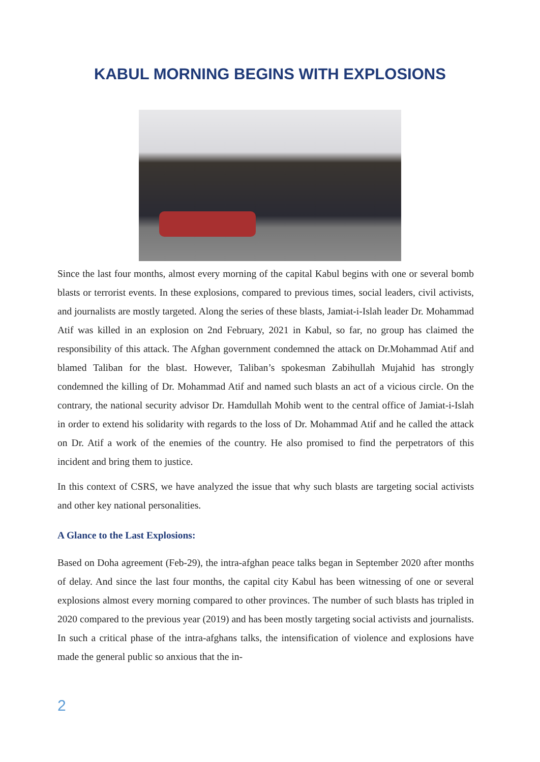KABUL MORNING BEGINS WITH EXPLOSIONS
Since the last four months, almost every morning of the capital Kabul begins with one or several bomb blasts or terrorist events. In these explosions, compared to previous times, social leaders, civil activists, and journalists are mostly targeted. Along the series of these blasts, Jamiat-i-Islah leader Dr. Mohammad Atif was killed in an explosion on 2nd February, 2021 in Kabul, so far, no group has claimed the responsibility of this attack. The Afghan government condemned the attack on Dr.Mohammad Atif and blamed Taliban for the blast. However, Taliban’s spokesman Zabihullah Mujahid has strongly condemned the killing of Dr. Mohammad Atif and named such blasts an act of a vicious circle. On the contrary, the national security advisor Dr. Hamdullah Mohib went to the central office of Jamiat-i-Islah in order to extend his solidarity with regards to the loss of Dr. Mohammad Atif and he called the attack on Dr. Atif a work of the enemies of the country. He also promised to find the perpetrators of this incident and bring them to justice.
In this context of CSRS, we have analyzed the issue that why such blasts are targeting social activists and other key national personalities.
A Glance to the Last Explosions:
Based on Doha agreement (Feb-29), the intra-afghan peace talks began in September 2020 after months of delay. And since the last four months, the capital city Kabul has been witnessing of one or several explosions almost every morning compared to other provinces. The number of such blasts has tripled in 2020 compared to the previous year (2019) and has been mostly targeting social activists and journalists. In such a critical phase of the intra-afghans talks, the intensification of violence and explosions have made the general public so anxious that the in-
2